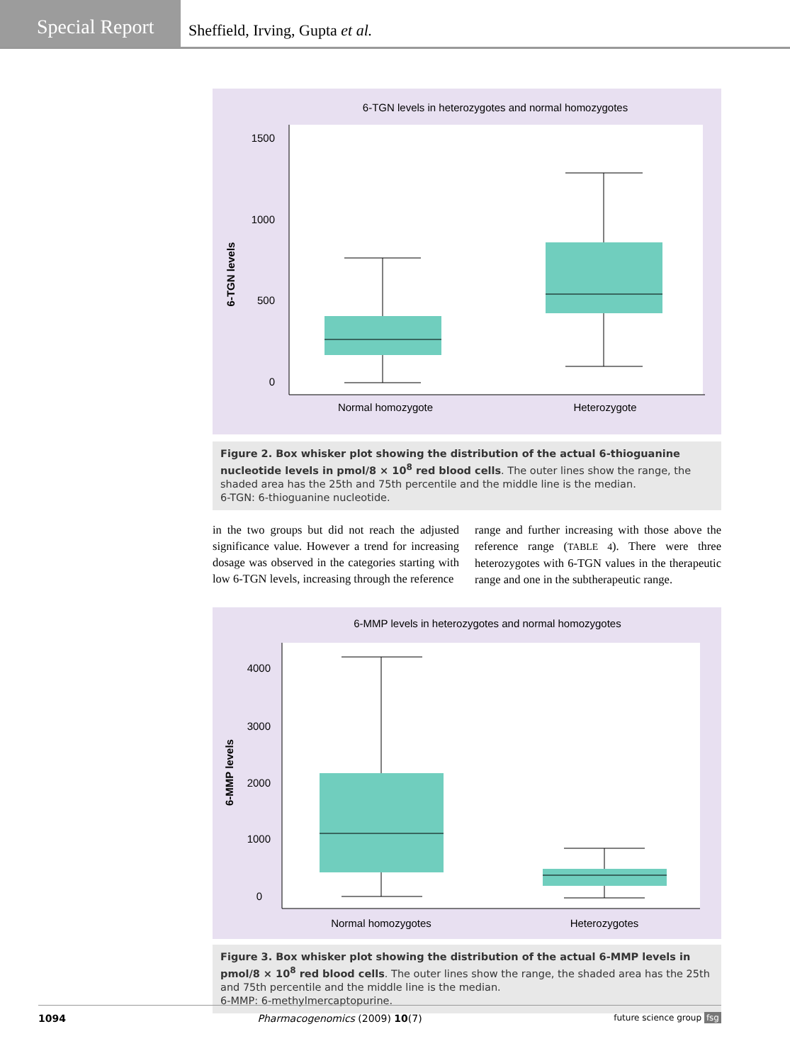Special Report
Sheffield, Irving, Gupta et al.
6-TGN levels in heterozygotes and normal homozygotes
1500
1000
500
0
6-TGN levels
Normal homozygote
Heterozygote
Figure 2. Box whisker plot showing the distribution of the actual 6-thioguanine nucleotide levels in pmol/8 × 10<sup>8</sup> red blood cells. The outer lines show the range, the shaded area has the 25th and 75th percentile and the middle line is the median.
6-TGN: 6-thioguanine nucleotide.
in the two groups but did not reach the adjusted significance value. However a trend for increasing dosage was observed in the categories starting with low 6-TGN levels, increasing through the reference
range and further increasing with those above the reference range (TABLE 4). There were three heterozygotes with 6-TGN values in the therapeutic range and one in the subtherapeutic range.
6-MMP levels in heterozygotes and normal homozygotes
4000
3000
2000
1000
0
6-MMP levels
Normal homozygotes
Heterozygotes
Figure 3. Box whisker plot showing the distribution of the actual 6-MMP levels in pmol/8 × 10<sup>8</sup> red blood cells. The outer lines show the range, the shaded area has the 25th and 75th percentile and the middle line is the median.
6-MMP: 6-methylmercaptopurine.
1094 Pharmacogenomics (2009) 10(7) future science group fsg